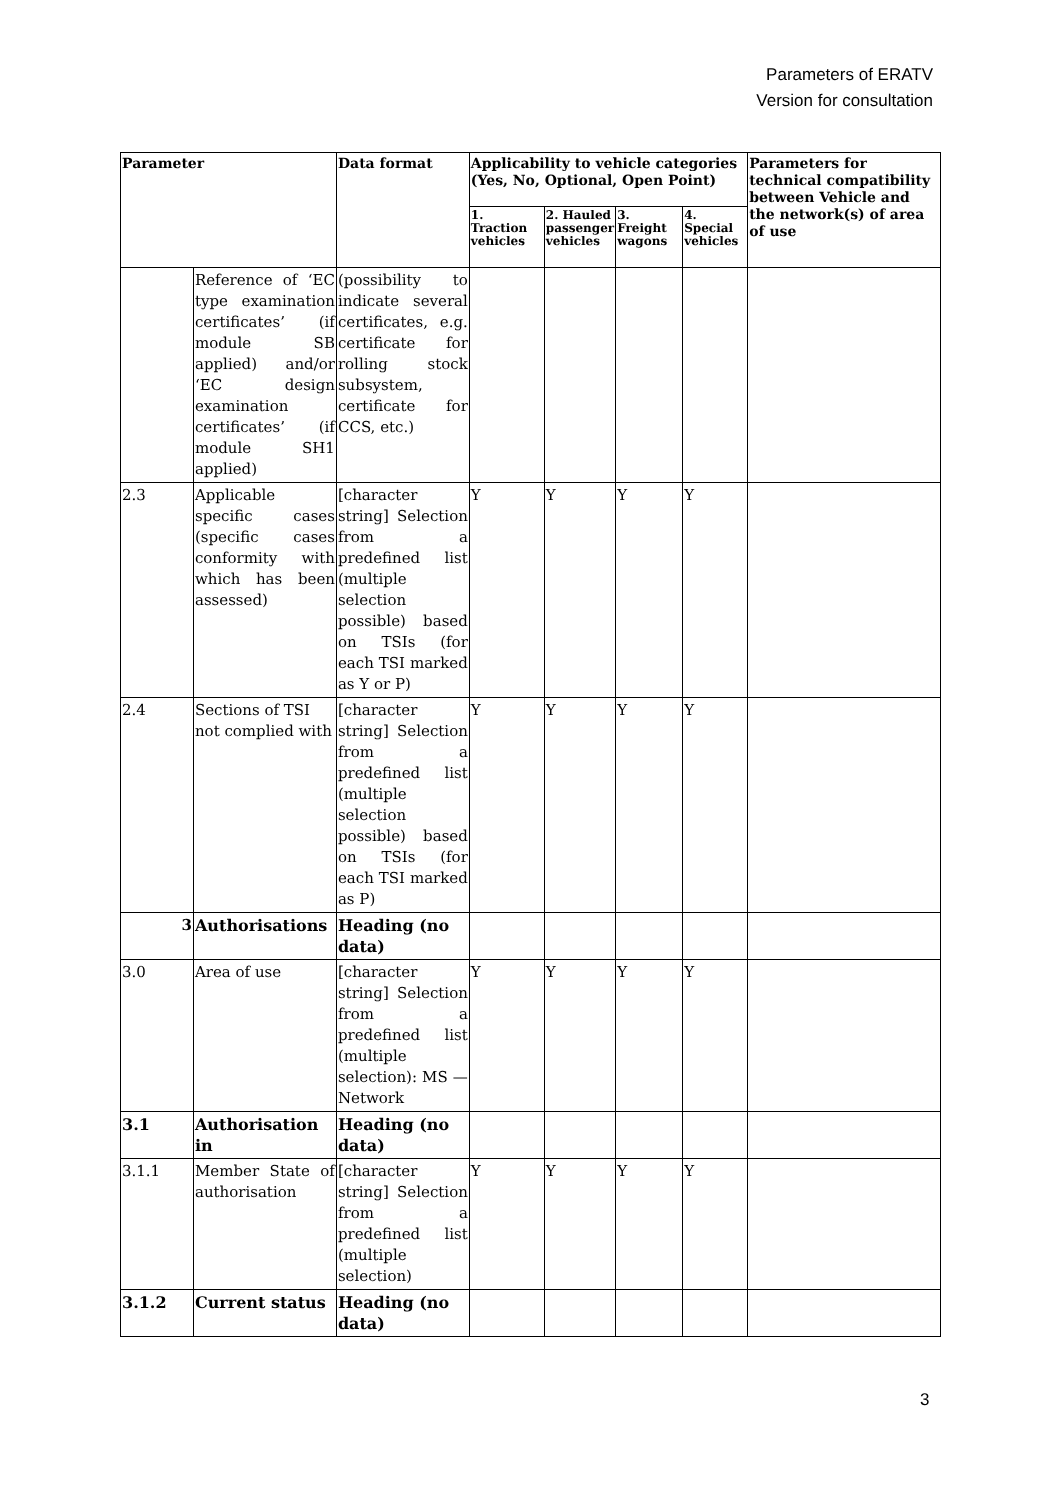Parameters of ERATV
Version for consultation
| Parameter | | Data format | Applicability to vehicle categories (Yes, No, Optional, Open Point) | | | | Parameters for technical compatibility between Vehicle and the network(s) of area of use |
| --- | --- | --- | --- | --- | --- | --- | --- |
| | | | 1. Traction vehicles | 2. Hauled passenger vehicles | 3. Freight wagons | 4. Special vehicles | |
| | Reference of ‘EC type examination certificates’ (if module SB applied) and/or ‘EC design examination certificates’ (if module SH1 applied) | (possibility to indicate several certificates, e.g. certificate for rolling stock subsystem, certificate for CCS, etc.) | | | | | |
| 2.3 | Applicable specific cases (specific cases conformity with which has been assessed) | [character string] Selection from a predefined list (multiple selection possible) based on TSIs (for each TSI marked as Y or P) | Y | Y | Y | Y | |
| 2.4 | Sections of TSI not complied with | [character string] Selection from a predefined list (multiple selection possible) based on TSIs (for each TSI marked as P) | Y | Y | Y | Y | |
| 3 | Authorisations | Heading (no data) | | | | | |
| 3.0 | Area of use | [character string] Selection from a predefined list (multiple selection): MS — Network | Y | Y | Y | Y | |
| 3.1 | Authorisation in | Heading (no data) | | | | | |
| 3.1.1 | Member State of authorisation | [character string] Selection from a predefined list (multiple selection) | Y | Y | Y | Y | |
| 3.1.2 | Current status | Heading (no data) | | | | | |
3